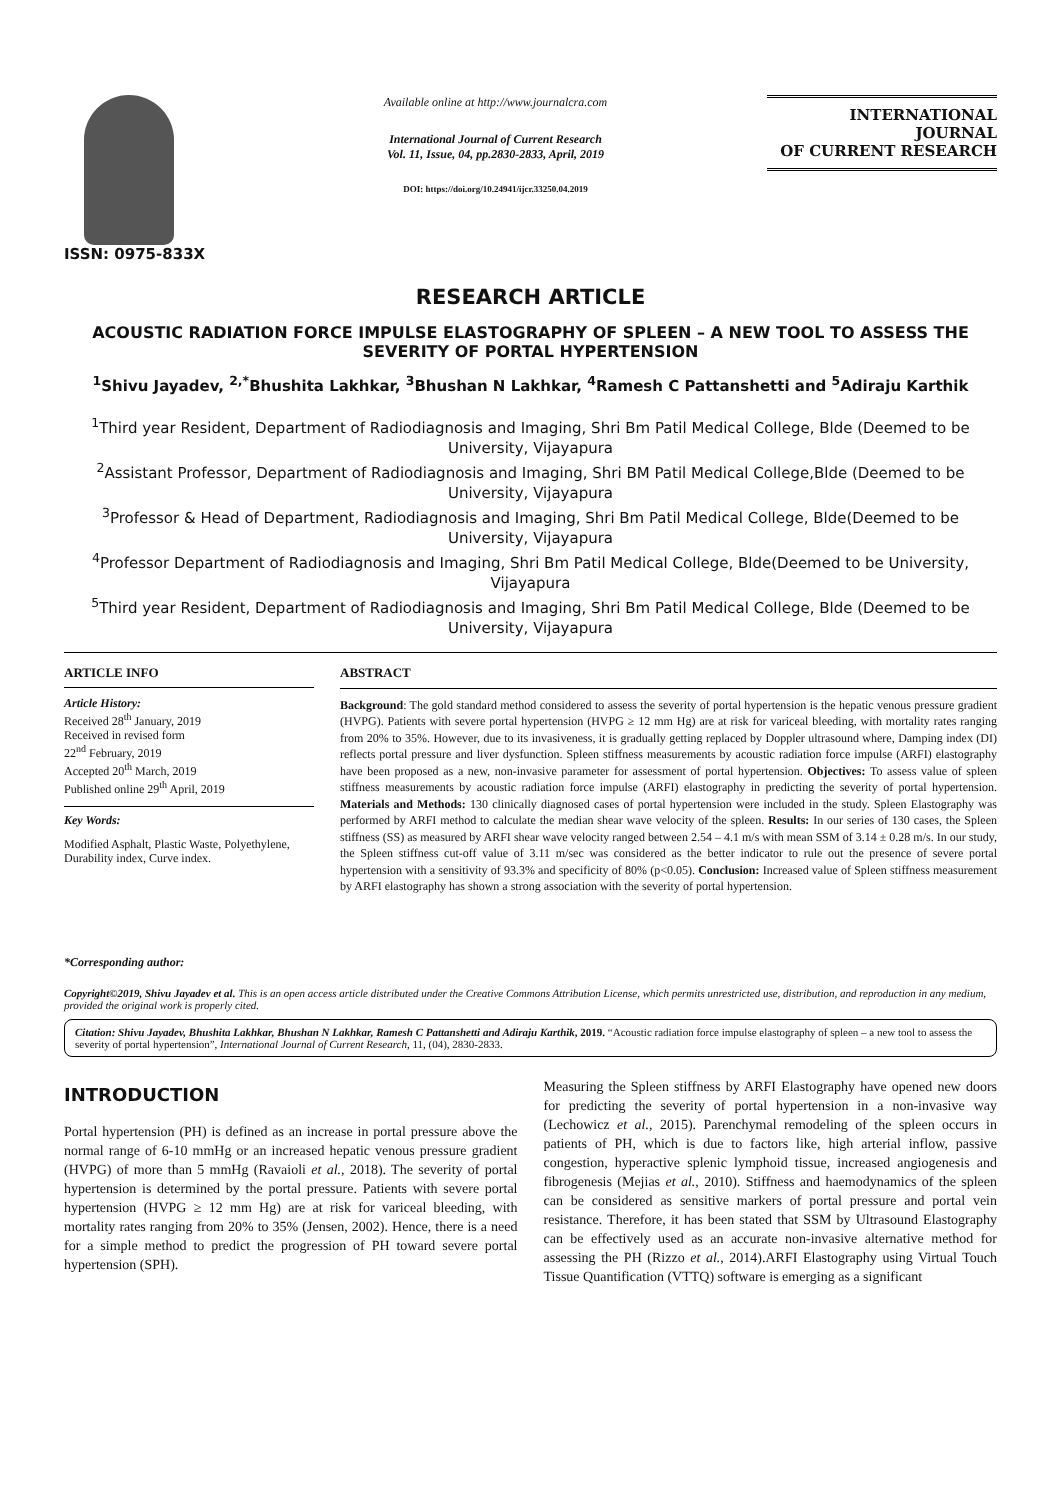ISSN: 0975-833X
Available online at http://www.journalcra.com
International Journal of Current Research
Vol. 11, Issue, 04, pp.2830-2833, April, 2019
DOI: https://doi.org/10.24941/ijcr.33250.04.2019
INTERNATIONAL JOURNAL
OF CURRENT RESEARCH
RESEARCH ARTICLE
ACOUSTIC RADIATION FORCE IMPULSE ELASTOGRAPHY OF SPLEEN – A NEW TOOL TO ASSESS THE SEVERITY OF PORTAL HYPERTENSION
<sup>1</sup> Shivu Jayadev, <sup>2,*</sup>Bhushita Lakhkar, <sup>3</sup>Bhushan N Lakhkar, <sup>4</sup>Ramesh C Pattanshetti and <sup>5</sup>Adiraju Karthik
<sup>1</sup> Third year Resident, Department of Radiodiagnosis and Imaging, Shri Bm Patil Medical College, Blde (Deemed to be University, Vijayapura
<sup>2</sup> Assistant Professor, Department of Radiodiagnosis and Imaging, Shri BM Patil Medical College,Blde (Deemed to be University, Vijayapura
<sup>3</sup> Professor & Head of Department, Radiodiagnosis and Imaging, Shri Bm Patil Medical College, Blde(Deemed to be University, Vijayapura
<sup>4</sup> Professor Department of Radiodiagnosis and Imaging, Shri Bm Patil Medical College, Blde(Deemed to be University, Vijayapura
<sup>5</sup> Third year Resident, Department of Radiodiagnosis and Imaging, Shri Bm Patil Medical College, Blde (Deemed to be University, Vijayapura
ARTICLE INFO
Article History:
Received 28<sup>th</sup> January, 2019
Received in revised form
22<sup>nd</sup> February, 2019
Accepted 20<sup>th</sup> March, 2019
Published online 29<sup>th</sup> April, 2019
Key Words:
Modified Asphalt, Plastic Waste, Polyethylene, Durability index, Curve index.
*Corresponding author:
ABSTRACT
Background: The gold standard method considered to assess the severity of portal hypertension is the hepatic venous pressure gradient (HVPG). Patients with severe portal hypertension (HVPG ≥ 12 mm Hg) are at risk for variceal bleeding, with mortality rates ranging from 20% to 35%. However, due to its invasiveness, it is gradually getting replaced by Doppler ultrasound where, Damping index (DI) reflects portal pressure and liver dysfunction. Spleen stiffness measurements by acoustic radiation force impulse (ARFI) elastography have been proposed as a new, non-invasive parameter for assessment of portal hypertension. Objectives: To assess value of spleen stiffness measurements by acoustic radiation force impulse (ARFI) elastography in predicting the severity of portal hypertension. Materials and Methods: 130 clinically diagnosed cases of portal hypertension were included in the study. Spleen Elastography was performed by ARFI method to calculate the median shear wave velocity of the spleen. Results: In our series of 130 cases, the Spleen stiffness (SS) as measured by ARFI shear wave velocity ranged between 2.54 – 4.1 m/s with mean SSM of 3.14 ± 0.28 m/s. In our study, the Spleen stiffness cut-off value of 3.11 m/sec was considered as the better indicator to rule out the presence of severe portal hypertension with a sensitivity of 93.3% and specificity of 80% (p<0.05). Conclusion: Increased value of Spleen stiffness measurement by ARFI elastography has shown a strong association with the severity of portal hypertension.
Copyright©2019, Shivu Jayadev et al. This is an open access article distributed under the Creative Commons Attribution License, which permits unrestricted use, distribution, and reproduction in any medium, provided the original work is properly cited.
Citation: Shivu Jayadev, Bhushita Lakhkar, Bhushan N Lakhkar, Ramesh C Pattanshetti and Adiraju Karthik, 2019. “Acoustic radiation force impulse elastography of spleen – a new tool to assess the severity of portal hypertension”, International Journal of Current Research, 11, (04), 2830-2833.
INTRODUCTION
Portal hypertension (PH) is defined as an increase in portal pressure above the normal range of 6-10 mmHg or an increased hepatic venous pressure gradient (HVPG) of more than 5 mmHg (Ravaioli et al., 2018). The severity of portal hypertension is determined by the portal pressure. Patients with severe portal hypertension (HVPG ≥ 12 mm Hg) are at risk for variceal bleeding, with mortality rates ranging from 20% to 35% (Jensen, 2002). Hence, there is a need for a simple method to predict the progression of PH toward severe portal hypertension (SPH).
Measuring the Spleen stiffness by ARFI Elastography have opened new doors for predicting the severity of portal hypertension in a non-invasive way (Lechowicz et al., 2015). Parenchymal remodeling of the spleen occurs in patients of PH, which is due to factors like, high arterial inflow, passive congestion, hyperactive splenic lymphoid tissue, increased angiogenesis and fibrogenesis (Mejias et al., 2010). Stiffness and haemodynamics of the spleen can be considered as sensitive markers of portal pressure and portal vein resistance. Therefore, it has been stated that SSM by Ultrasound Elastography can be effectively used as an accurate non-invasive alternative method for assessing the PH (Rizzo et al., 2014).ARFI Elastography using Virtual Touch Tissue Quantification (VTTQ) software is emerging as a significant